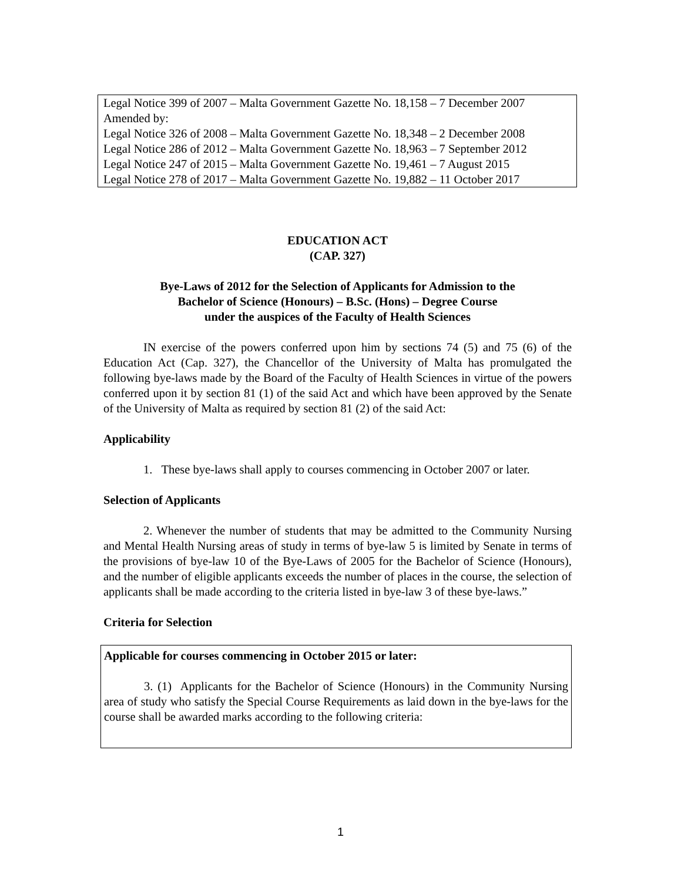Legal Notice 399 of 2007 – Malta Government Gazette No. 18,158 – 7 December 2007
Amended by:
Legal Notice 326 of 2008 – Malta Government Gazette No. 18,348 – 2 December 2008
Legal Notice 286 of 2012 – Malta Government Gazette No. 18,963 – 7 September 2012
Legal Notice 247 of 2015 – Malta Government Gazette No. 19,461 – 7 August 2015
Legal Notice 278 of 2017 – Malta Government Gazette No. 19,882 – 11 October 2017
EDUCATION ACT
(CAP. 327)
Bye-Laws of 2012 for the Selection of Applicants for Admission to the
Bachelor of Science (Honours) – B.Sc. (Hons) – Degree Course
under the auspices of the Faculty of Health Sciences
IN exercise of the powers conferred upon him by sections 74 (5) and 75 (6) of the Education Act (Cap. 327), the Chancellor of the University of Malta has promulgated the following bye-laws made by the Board of the Faculty of Health Sciences in virtue of the powers conferred upon it by section 81 (1) of the said Act and which have been approved by the Senate of the University of Malta as required by section 81 (2) of the said Act:
Applicability
1. These bye-laws shall apply to courses commencing in October 2007 or later.
Selection of Applicants
2. Whenever the number of students that may be admitted to the Community Nursing and Mental Health Nursing areas of study in terms of bye-law 5 is limited by Senate in terms of the provisions of bye-law 10 of the Bye-Laws of 2005 for the Bachelor of Science (Honours), and the number of eligible applicants exceeds the number of places in the course, the selection of applicants shall be made according to the criteria listed in bye-law 3 of these bye-laws.”
Criteria for Selection
Applicable for courses commencing in October 2015 or later:
3. (1) Applicants for the Bachelor of Science (Honours) in the Community Nursing area of study who satisfy the Special Course Requirements as laid down in the bye-laws for the course shall be awarded marks according to the following criteria:
1